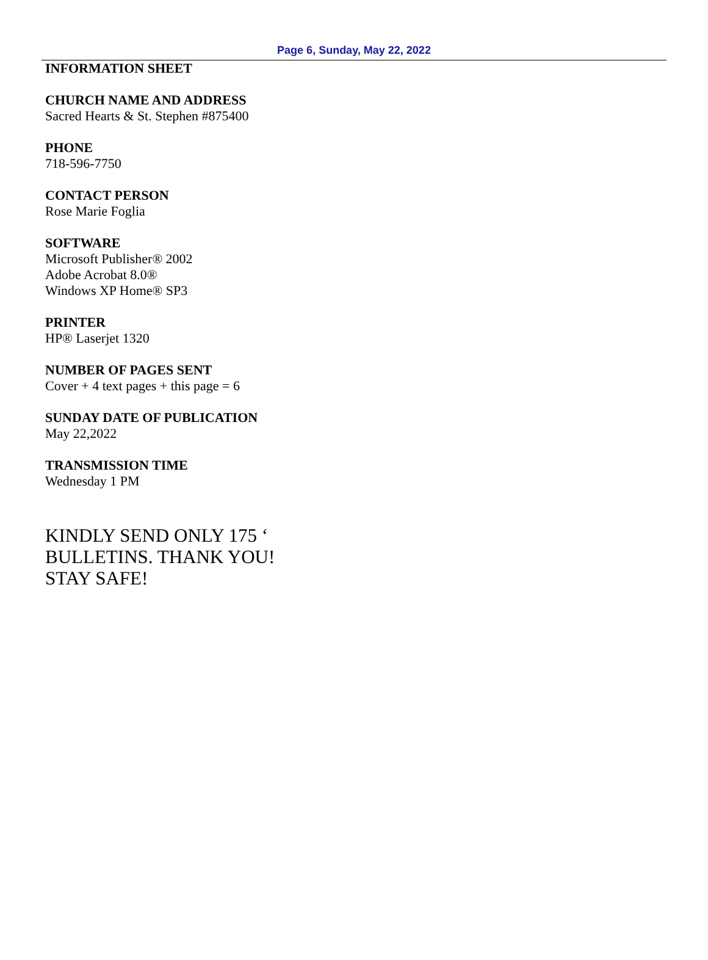Page 6, Sunday, May 22, 2022
INFORMATION SHEET
CHURCH NAME AND ADDRESS
Sacred Hearts & St. Stephen #875400
PHONE
718-596-7750
CONTACT PERSON
Rose Marie Foglia
SOFTWARE
Microsoft Publisher® 2002
Adobe Acrobat 8.0®
Windows XP Home® SP3
PRINTER
HP® Laserjet 1320
NUMBER OF PAGES SENT
Cover + 4 text pages + this page = 6
SUNDAY DATE OF PUBLICATION
May 22,2022
TRANSMISSION TIME
Wednesday 1 PM
KINDLY SEND ONLY 175 ‘
BULLETINS. THANK YOU!
STAY SAFE!